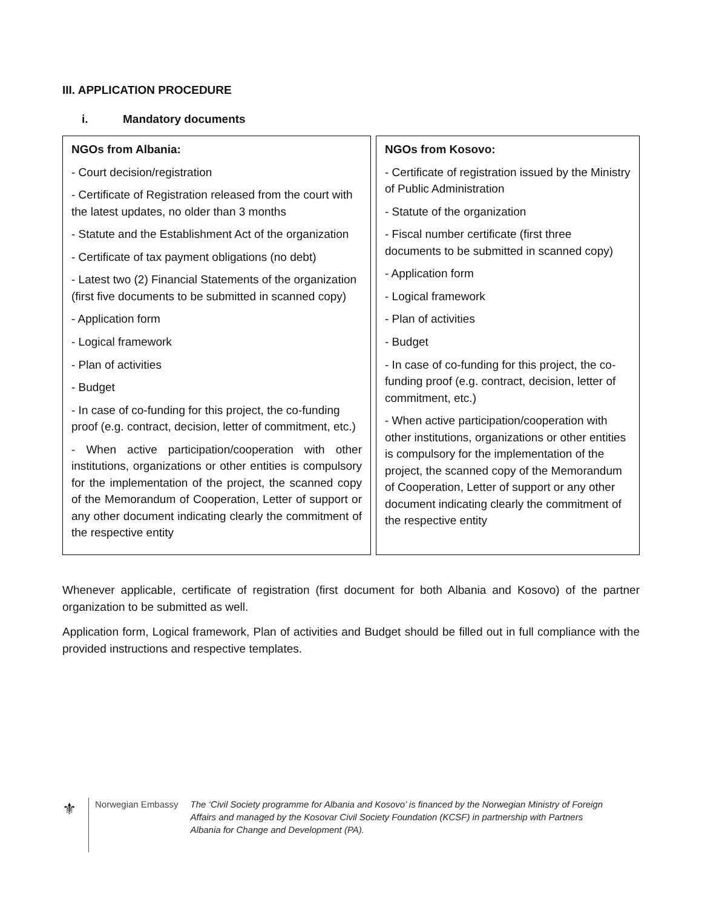III. APPLICATION PROCEDURE
i. Mandatory documents
| NGOs from Albania: - Court decision/registration - Certificate of Registration released from the court with the latest updates, no older than 3 months - Statute and the Establishment Act of the organization - Certificate of tax payment obligations (no debt) - Latest two (2) Financial Statements of the organization (first five documents to be submitted in scanned copy) - Application form - Logical framework - Plan of activities - Budget - In case of co-funding for this project, the co-funding proof (e.g. contract, decision, letter of commitment, etc.) - When active participation/cooperation with other institutions, organizations or other entities is compulsory for the implementation of the project, the scanned copy of the Memorandum of Cooperation, Letter of support or any other document indicating clearly the commitment of the respective entity | NGOs from Kosovo: - Certificate of registration issued by the Ministry of Public Administration - Statute of the organization - Fiscal number certificate (first three documents to be submitted in scanned copy) - Application form - Logical framework - Plan of activities - Budget - In case of co-funding for this project, the co-funding proof (e.g. contract, decision, letter of commitment, etc.) - When active participation/cooperation with other institutions, organizations or other entities is compulsory for the implementation of the project, the scanned copy of the Memorandum of Cooperation, Letter of support or any other document indicating clearly the commitment of the respective entity |
Whenever applicable, certificate of registration (first document for both Albania and Kosovo) of the partner organization to be submitted as well.
Application form, Logical framework, Plan of activities and Budget should be filled out in full compliance with the provided instructions and respective templates.
⚜
Norwegian Embassy
The ‘Civil Society programme for Albania and Kosovo’ is financed by the Norwegian Ministry of Foreign Affairs and managed by the Kosovar Civil Society Foundation (KCSF) in partnership with Partners Albania for Change and Development (PA).